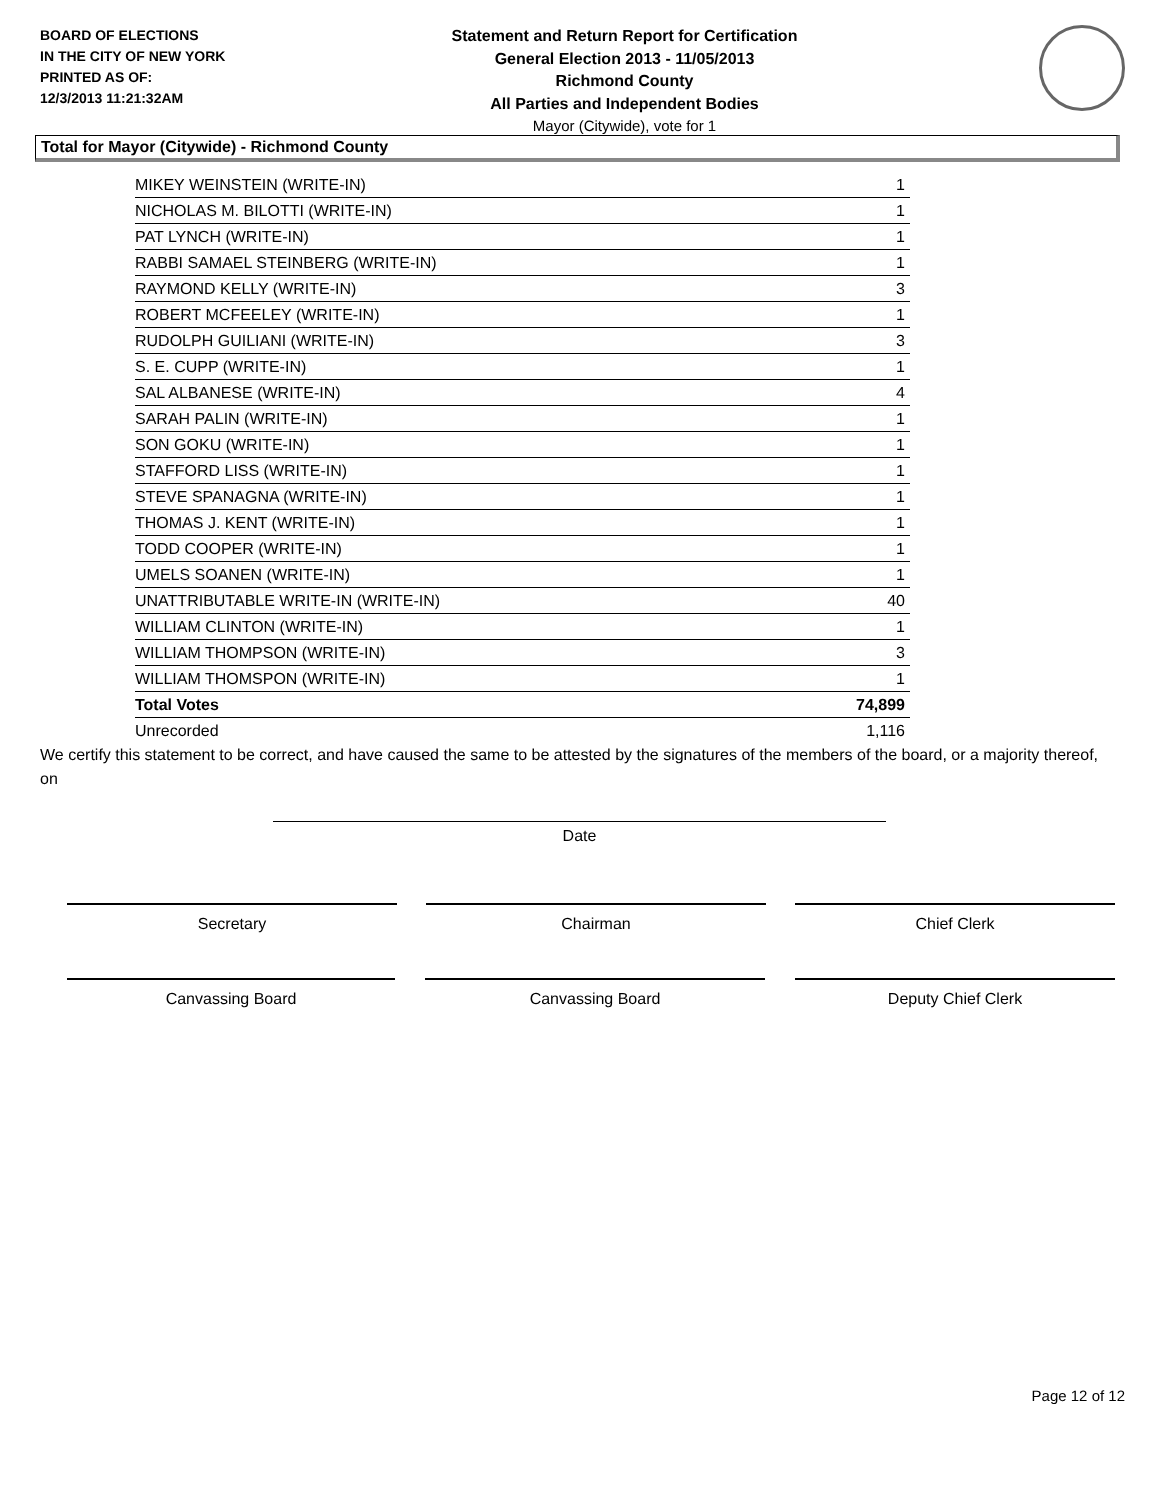BOARD OF ELECTIONS
IN THE CITY OF NEW YORK
PRINTED AS OF:
12/3/2013 11:21:32AM
Statement and Return Report for Certification
General Election 2013 - 11/05/2013
Richmond County
All Parties and Independent Bodies
Mayor (Citywide), vote for 1
Total for Mayor (Citywide) - Richmond County
| MIKEY WEINSTEIN (WRITE-IN) | 1 |
| NICHOLAS M. BILOTTI (WRITE-IN) | 1 |
| PAT LYNCH (WRITE-IN) | 1 |
| RABBI SAMAEL STEINBERG (WRITE-IN) | 1 |
| RAYMOND KELLY (WRITE-IN) | 3 |
| ROBERT MCFEELEY (WRITE-IN) | 1 |
| RUDOLPH GUILIANI (WRITE-IN) | 3 |
| S. E. CUPP (WRITE-IN) | 1 |
| SAL ALBANESE (WRITE-IN) | 4 |
| SARAH PALIN (WRITE-IN) | 1 |
| SON GOKU (WRITE-IN) | 1 |
| STAFFORD LISS (WRITE-IN) | 1 |
| STEVE SPANAGNA (WRITE-IN) | 1 |
| THOMAS J. KENT (WRITE-IN) | 1 |
| TODD COOPER (WRITE-IN) | 1 |
| UMELS SOANEN (WRITE-IN) | 1 |
| UNATTRIBUTABLE WRITE-IN (WRITE-IN) | 40 |
| WILLIAM CLINTON (WRITE-IN) | 1 |
| WILLIAM THOMPSON (WRITE-IN) | 3 |
| WILLIAM THOMSPON (WRITE-IN) | 1 |
| Total Votes | 74,899 |
| Unrecorded | 1,116 |
We certify this statement to be correct, and have caused the same to be attested by the signatures of the members of the board, or a majority thereof, on
Date
Secretary Chairman Chief Clerk
Canvassing Board Canvassing Board Deputy Chief Clerk
Page 12 of 12